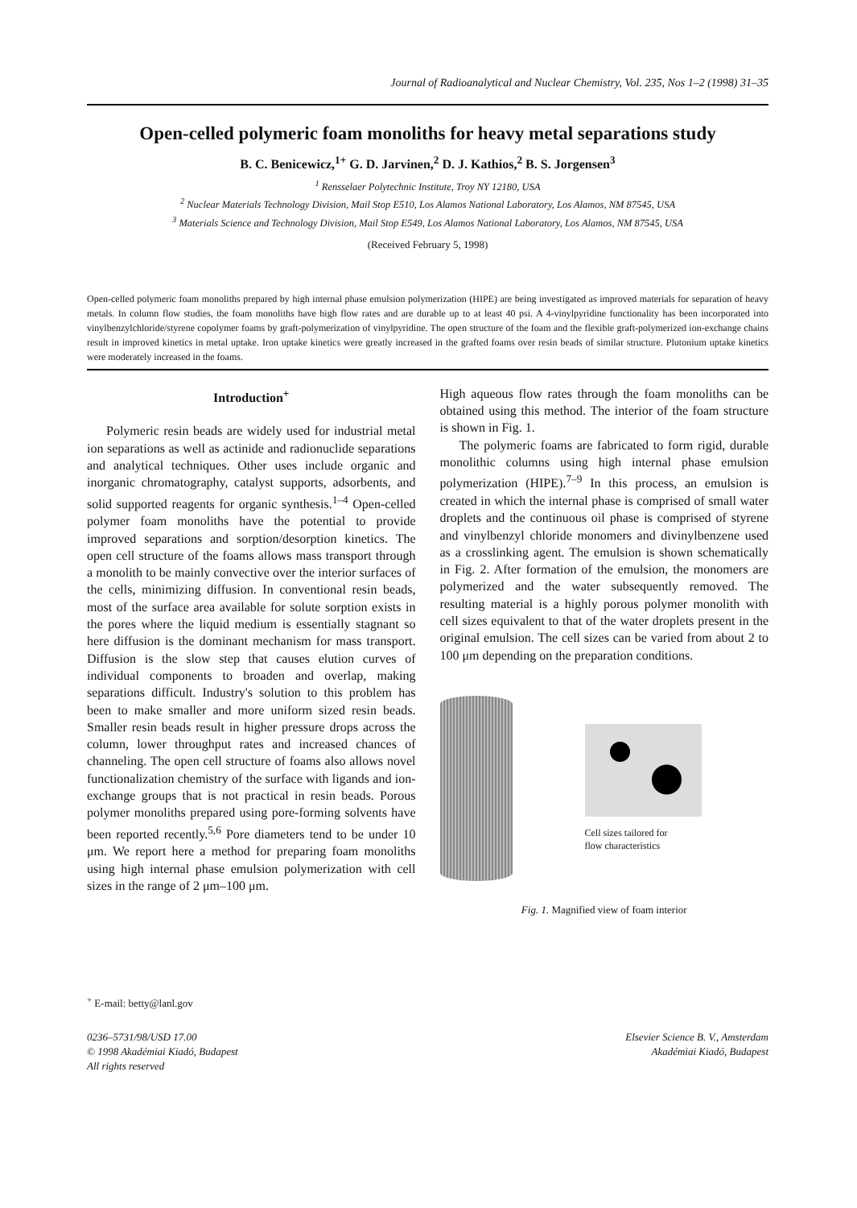Journal of Radioanalytical and Nuclear Chemistry, Vol. 235, Nos 1–2 (1998) 31–35
Open-celled polymeric foam monoliths for heavy metal separations study
B. C. Benicewicz,<sup>1+</sup> G. D. Jarvinen,<sup>2</sup> D. J. Kathios,<sup>2</sup> B. S. Jorgensen<sup>3</sup>
<sup>1</sup> Rensselaer Polytechnic Institute, Troy NY 12180, USA
<sup>2</sup> Nuclear Materials Technology Division, Mail Stop E510, Los Alamos National Laboratory, Los Alamos, NM 87545, USA
<sup>3</sup> Materials Science and Technology Division, Mail Stop E549, Los Alamos National Laboratory, Los Alamos, NM 87545, USA
(Received February 5, 1998)
Open-celled polymeric foam monoliths prepared by high internal phase emulsion polymerization (HIPE) are being investigated as improved materials for separation of heavy metals. In column flow studies, the foam monoliths have high flow rates and are durable up to at least 40 psi. A 4-vinylpyridine functionality has been incorporated into vinylbenzylchloride/styrene copolymer foams by graft-polymerization of vinylpyridine. The open structure of the foam and the flexible graft-polymerized ion-exchange chains result in improved kinetics in metal uptake. Iron uptake kinetics were greatly increased in the grafted foams over resin beads of similar structure. Plutonium uptake kinetics were moderately increased in the foams.
Introduction<sup>+</sup>
Polymeric resin beads are widely used for industrial metal ion separations as well as actinide and radionuclide separations and analytical techniques. Other uses include organic and inorganic chromatography, catalyst supports, adsorbents, and solid supported reagents for organic synthesis.<sup>1–4</sup> Open-celled polymer foam monoliths have the potential to provide improved separations and sorption/desorption kinetics. The open cell structure of the foams allows mass transport through a monolith to be mainly convective over the interior surfaces of the cells, minimizing diffusion. In conventional resin beads, most of the surface area available for solute sorption exists in the pores where the liquid medium is essentially stagnant so here diffusion is the dominant mechanism for mass transport. Diffusion is the slow step that causes elution curves of individual components to broaden and overlap, making separations difficult. Industry's solution to this problem has been to make smaller and more uniform sized resin beads. Smaller resin beads result in higher pressure drops across the column, lower throughput rates and increased chances of channeling. The open cell structure of foams also allows novel functionalization chemistry of the surface with ligands and ion-exchange groups that is not practical in resin beads. Porous polymer monoliths prepared using pore-forming solvents have been reported recently.<sup>5,6</sup> Pore diameters tend to be under 10 μm. We report here a method for preparing foam monoliths using high internal phase emulsion polymerization with cell sizes in the range of 2 μm–100 μm.
High aqueous flow rates through the foam monoliths can be obtained using this method. The interior of the foam structure is shown in Fig. 1.
The polymeric foams are fabricated to form rigid, durable monolithic columns using high internal phase emulsion polymerization (HIPE).<sup>7–9</sup> In this process, an emulsion is created in which the internal phase is comprised of small water droplets and the continuous oil phase is comprised of styrene and vinylbenzyl chloride monomers and divinylbenzene used as a crosslinking agent. The emulsion is shown schematically in Fig. 2. After formation of the emulsion, the monomers are polymerized and the water subsequently removed. The resulting material is a highly porous polymer monolith with cell sizes equivalent to that of the water droplets present in the original emulsion. The cell sizes can be varied from about 2 to 100 μm depending on the preparation conditions.
Cell sizes tailored for
flow characteristics
Fig. 1. Magnified view of foam interior
<sup>+</sup> E-mail: betty@lanl.gov
0236–5731/98/USD 17.00
© 1998 Akadémiai Kiadó, Budapest
All rights reserved
Elsevier Science B. V., Amsterdam
Akadémiai Kiadó, Budapest